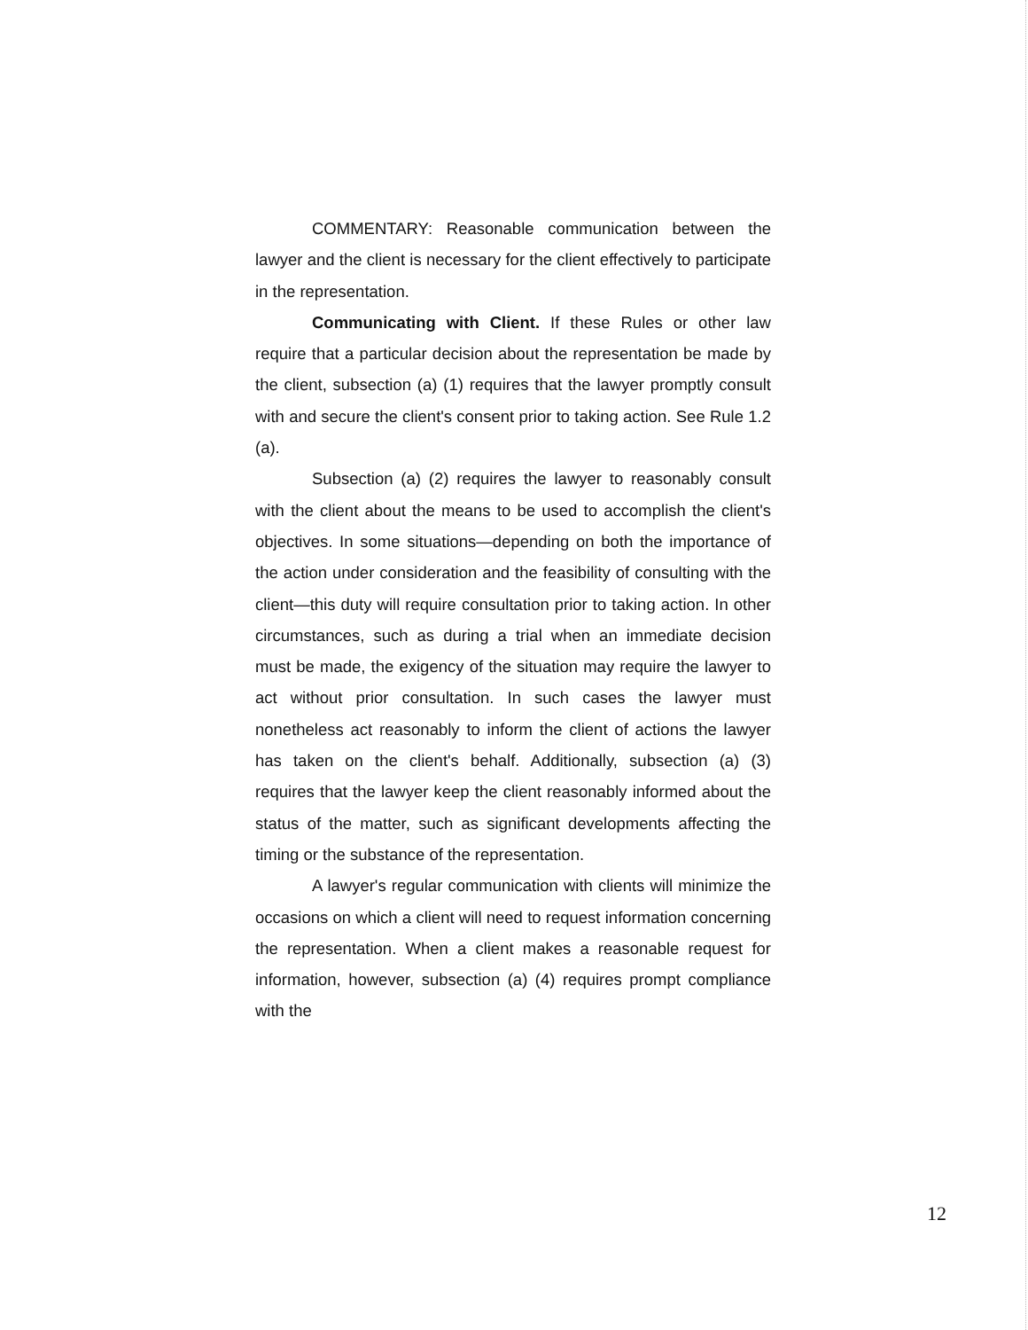COMMENTARY: Reasonable communication between the lawyer and the client is necessary for the client effectively to participate in the representation.
Communicating with Client. If these Rules or other law require that a particular decision about the representation be made by the client, subsection (a) (1) requires that the lawyer promptly consult with and secure the client's consent prior to taking action. See Rule 1.2 (a).
Subsection (a) (2) requires the lawyer to reasonably consult with the client about the means to be used to accomplish the client's objectives. In some situations—depending on both the importance of the action under consideration and the feasibility of consulting with the client—this duty will require consultation prior to taking action. In other circumstances, such as during a trial when an immediate decision must be made, the exigency of the situation may require the lawyer to act without prior consultation. In such cases the lawyer must nonetheless act reasonably to inform the client of actions the lawyer has taken on the client's behalf. Additionally, subsection (a) (3) requires that the lawyer keep the client reasonably informed about the status of the matter, such as significant developments affecting the timing or the substance of the representation.
A lawyer's regular communication with clients will minimize the occasions on which a client will need to request information concerning the representation. When a client makes a reasonable request for information, however, subsection (a) (4) requires prompt compliance with the
12